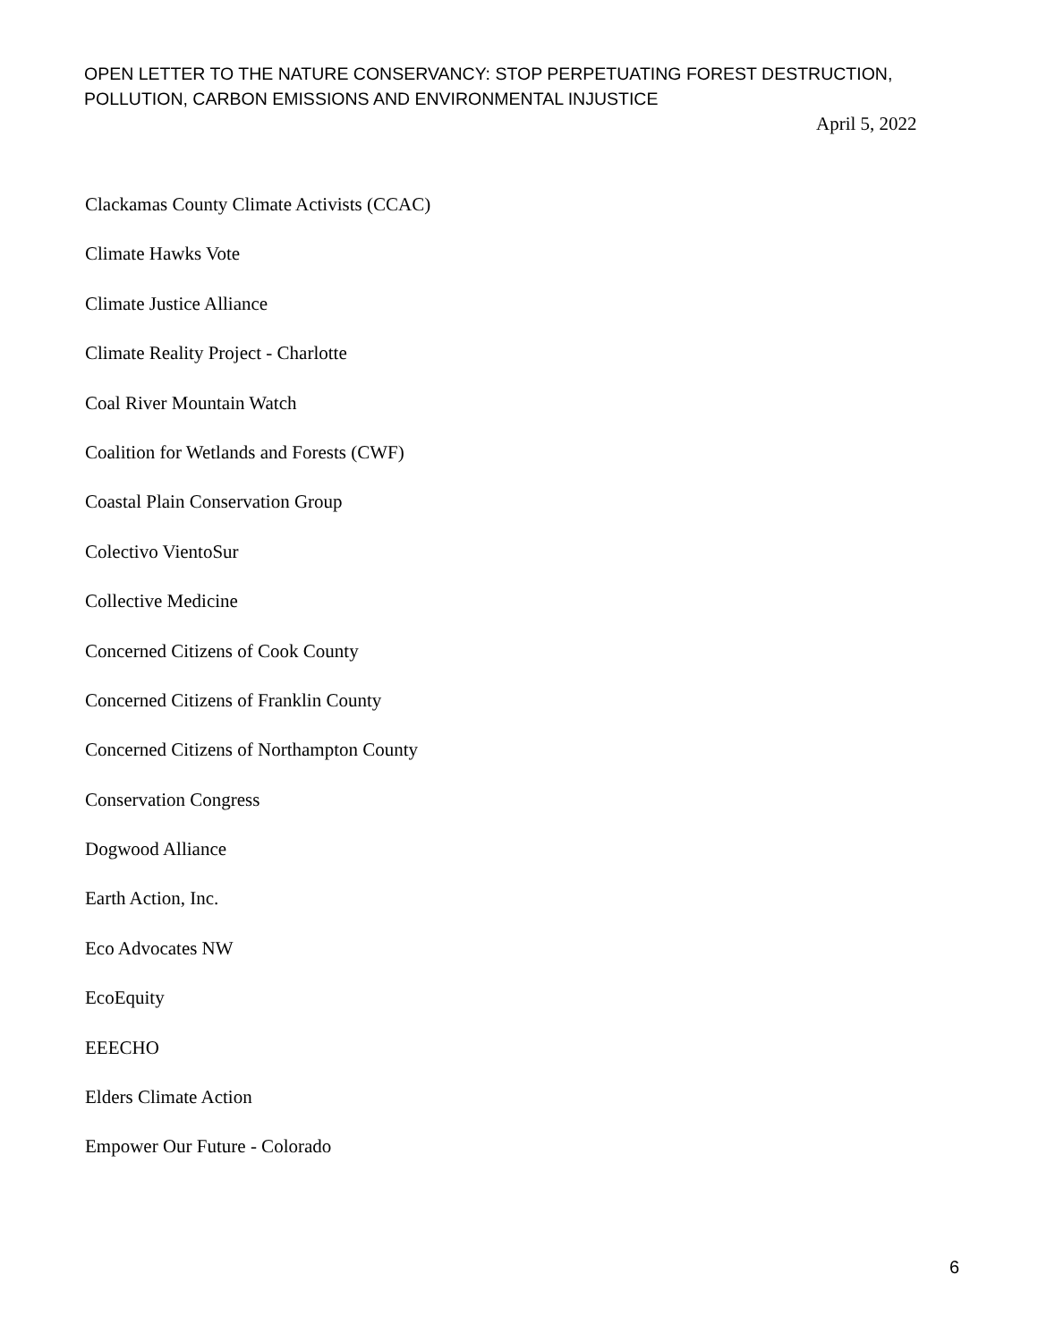OPEN LETTER TO THE NATURE CONSERVANCY: STOP PERPETUATING FOREST DESTRUCTION, POLLUTION, CARBON EMISSIONS AND ENVIRONMENTAL INJUSTICE
April 5, 2022
Clackamas County Climate Activists (CCAC)
Climate Hawks Vote
Climate Justice Alliance
Climate Reality Project - Charlotte
Coal River Mountain Watch
Coalition for Wetlands and Forests (CWF)
Coastal Plain Conservation Group
Colectivo VientoSur
Collective Medicine
Concerned Citizens of Cook County
Concerned Citizens of Franklin County
Concerned Citizens of Northampton County
Conservation Congress
Dogwood Alliance
Earth Action, Inc.
Eco Advocates NW
EcoEquity
EEECHO
Elders Climate Action
Empower Our Future - Colorado
6